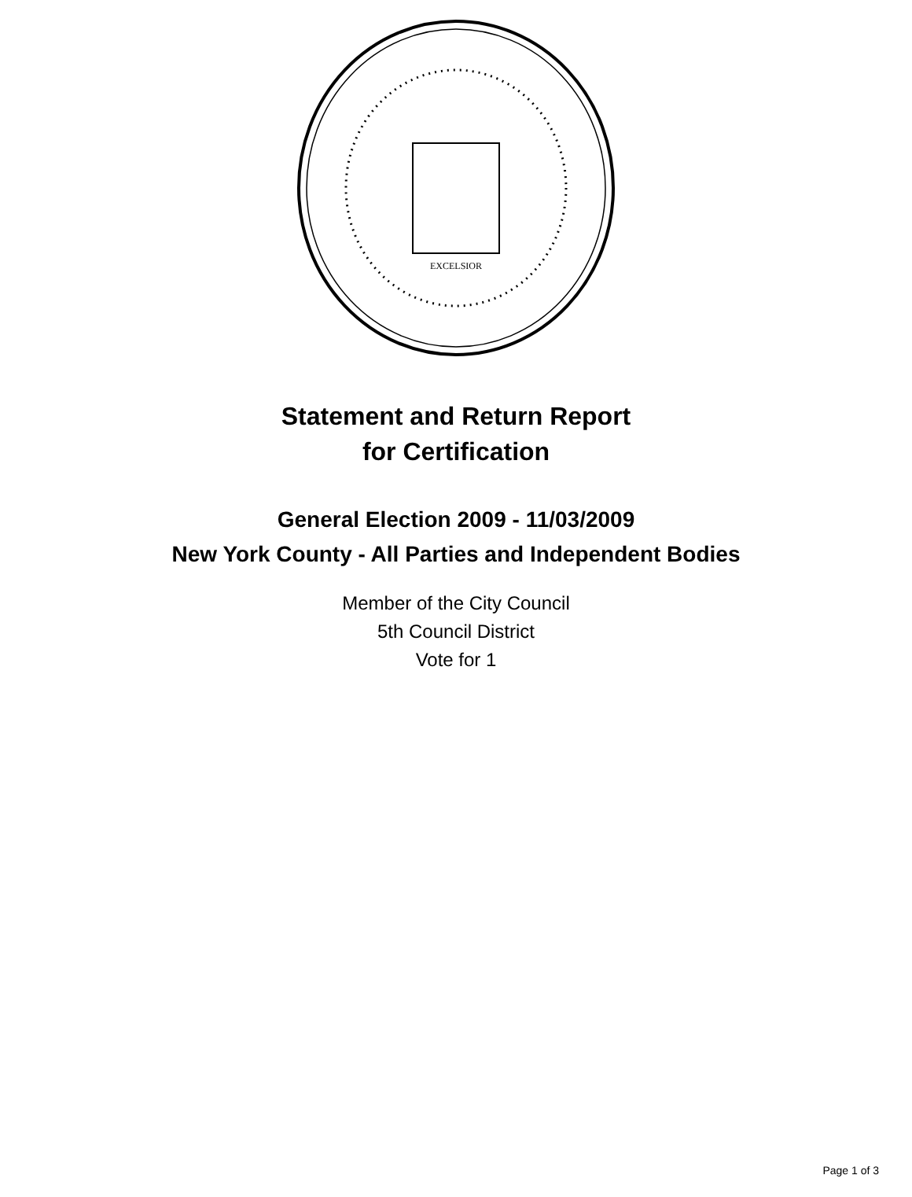EXCELSIOR
Statement and Return Report
for Certification
General Election 2009 - 11/03/2009
New York County - All Parties and Independent Bodies
Member of the City Council
5th Council District
Vote for 1
Page 1 of 3